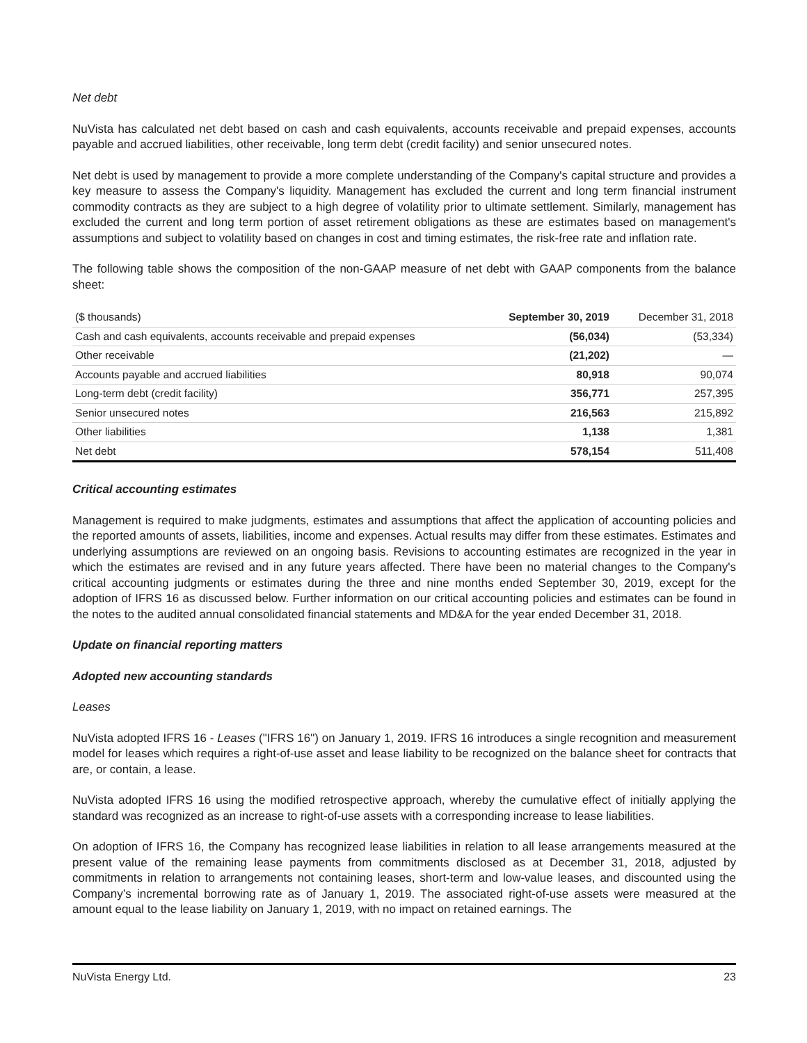Net debt
NuVista has calculated net debt based on cash and cash equivalents, accounts receivable and prepaid expenses, accounts payable and accrued liabilities, other receivable, long term debt (credit facility) and senior unsecured notes.
Net debt is used by management to provide a more complete understanding of the Company's capital structure and provides a key measure to assess the Company's liquidity. Management has excluded the current and long term financial instrument commodity contracts as they are subject to a high degree of volatility prior to ultimate settlement. Similarly, management has excluded the current and long term portion of asset retirement obligations as these are estimates based on management's assumptions and subject to volatility based on changes in cost and timing estimates, the risk-free rate and inflation rate.
The following table shows the composition of the non-GAAP measure of net debt with GAAP components from the balance sheet:
| ($ thousands) | September 30, 2019 | December 31, 2018 |
| --- | --- | --- |
| Cash and cash equivalents, accounts receivable and prepaid expenses | (56,034) | (53,334) |
| Other receivable | (21,202) | — |
| Accounts payable and accrued liabilities | 80,918 | 90,074 |
| Long-term debt (credit facility) | 356,771 | 257,395 |
| Senior unsecured notes | 216,563 | 215,892 |
| Other liabilities | 1,138 | 1,381 |
| Net debt | 578,154 | 511,408 |
Critical accounting estimates
Management is required to make judgments, estimates and assumptions that affect the application of accounting policies and the reported amounts of assets, liabilities, income and expenses. Actual results may differ from these estimates. Estimates and underlying assumptions are reviewed on an ongoing basis. Revisions to accounting estimates are recognized in the year in which the estimates are revised and in any future years affected. There have been no material changes to the Company's critical accounting judgments or estimates during the three and nine months ended September 30, 2019, except for the adoption of IFRS 16 as discussed below. Further information on our critical accounting policies and estimates can be found in the notes to the audited annual consolidated financial statements and MD&A for the year ended December 31, 2018.
Update on financial reporting matters
Adopted new accounting standards
Leases
NuVista adopted IFRS 16 - Leases ("IFRS 16") on January 1, 2019. IFRS 16 introduces a single recognition and measurement model for leases which requires a right-of-use asset and lease liability to be recognized on the balance sheet for contracts that are, or contain, a lease.
NuVista adopted IFRS 16 using the modified retrospective approach, whereby the cumulative effect of initially applying the standard was recognized as an increase to right-of-use assets with a corresponding increase to lease liabilities.
On adoption of IFRS 16, the Company has recognized lease liabilities in relation to all lease arrangements measured at the present value of the remaining lease payments from commitments disclosed as at December 31, 2018, adjusted by commitments in relation to arrangements not containing leases, short-term and low-value leases, and discounted using the Company’s incremental borrowing rate as of January 1, 2019. The associated right-of-use assets were measured at the amount equal to the lease liability on January 1, 2019, with no impact on retained earnings. The
NuVista Energy Ltd. 23